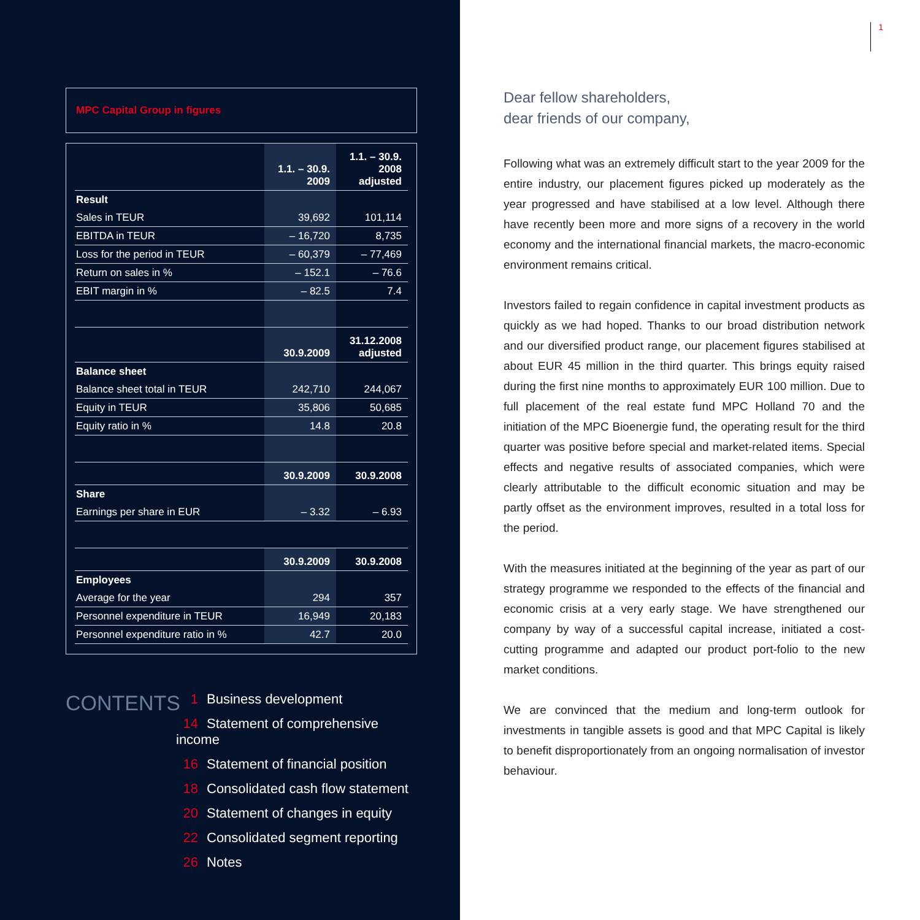MPC Capital Group in figures
| | 1.1. – 30.9. 2009 | 1.1. – 30.9. 2008 adjusted |
| --- | --- | --- |
| Result | | |
| Sales in TEUR | 39,692 | 101,114 |
| EBITDA in TEUR | – 16,720 | 8,735 |
| Loss for the period in TEUR | – 60,379 | – 77,469 |
| Return on sales in % | – 152.1 | – 76.6 |
| EBIT margin in % | – 82.5 | 7.4 |
| | 30.9.2009 | 31.12.2008 adjusted |
| Balance sheet | | |
| Balance sheet total in TEUR | 242,710 | 244,067 |
| Equity in TEUR | 35,806 | 50,685 |
| Equity ratio in % | 14.8 | 20.8 |
| | 30.9.2009 | 30.9.2008 |
| Share | | |
| Earnings per share in EUR | – 3.32 | – 6.93 |
| | 30.9.2009 | 30.9.2008 |
| Employees | | |
| Average for the year | 294 | 357 |
| Personnel expenditure in TEUR | 16,949 | 20,183 |
| Personnel expenditure ratio in % | 42.7 | 20.0 |
CONTENTS
1 Business development
14 Statement of comprehensive income
16 Statement of financial position
18 Consolidated cash flow statement
20 Statement of changes in equity
22 Consolidated segment reporting
26 Notes
1
Dear fellow shareholders,
dear friends of our company,
Following what was an extremely difficult start to the year 2009 for the entire industry, our placement figures picked up moderately as the year progressed and have stabilised at a low level. Although there have recently been more and more signs of a recovery in the world economy and the international financial markets, the macro-economic environment remains critical.
Investors failed to regain confidence in capital investment products as quickly as we had hoped. Thanks to our broad distribution network and our diversified product range, our placement figures stabilised at about EUR 45 million in the third quarter. This brings equity raised during the first nine months to approximately EUR 100 million. Due to full placement of the real estate fund MPC Holland 70 and the initiation of the MPC Bioenergie fund, the operating result for the third quarter was positive before special and market-related items. Special effects and negative results of associated companies, which were clearly attributable to the difficult economic situation and may be partly offset as the environment improves, resulted in a total loss for the period.
With the measures initiated at the beginning of the year as part of our strategy programme we responded to the effects of the financial and economic crisis at a very early stage. We have strengthened our company by way of a successful capital increase, initiated a cost-cutting programme and adapted our product port-folio to the new market conditions.
We are convinced that the medium and long-term outlook for investments in tangible assets is good and that MPC Capital is likely to benefit disproportionately from an ongoing normalisation of investor behaviour.